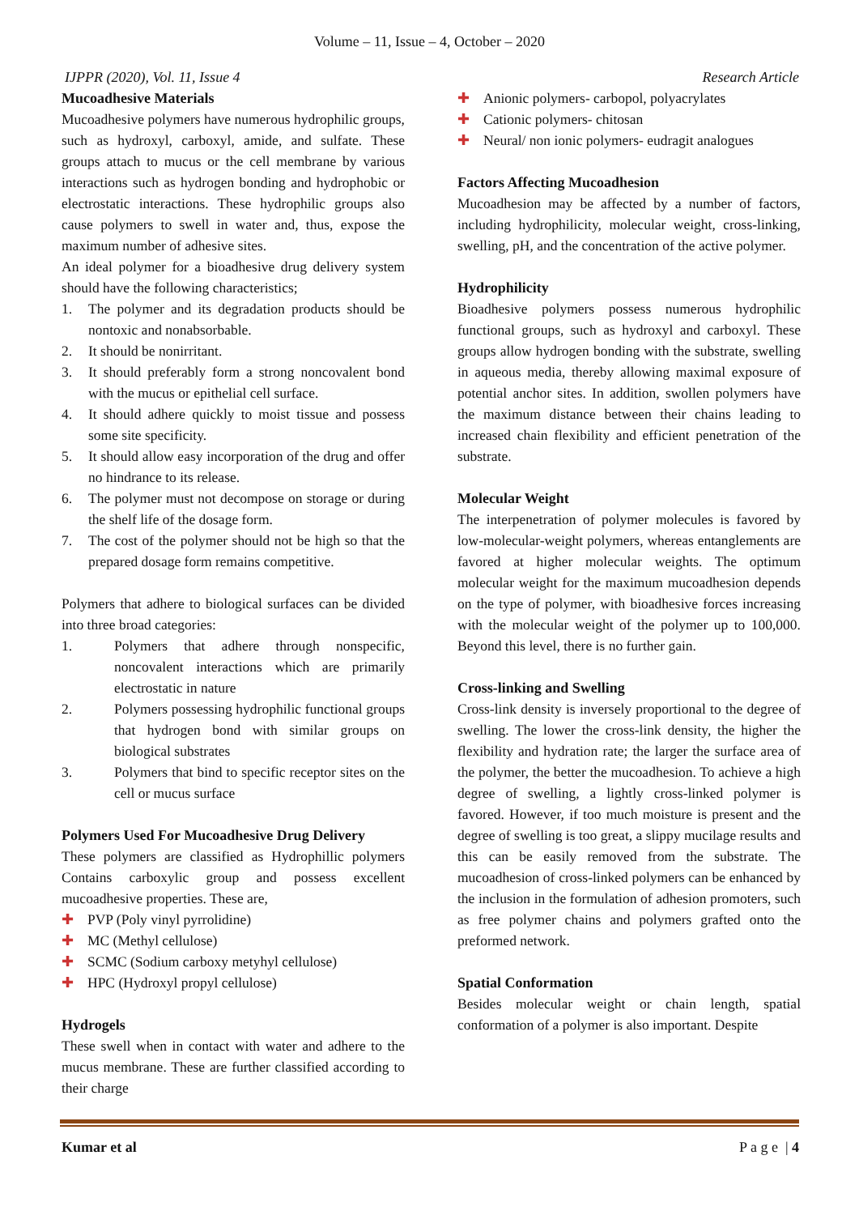Volume – 11, Issue – 4, October – 2020
IJPPR (2020), Vol. 11, Issue 4 Research Article
Mucoadhesive Materials
Mucoadhesive polymers have numerous hydrophilic groups, such as hydroxyl, carboxyl, amide, and sulfate. These groups attach to mucus or the cell membrane by various interactions such as hydrogen bonding and hydrophobic or electrostatic interactions. These hydrophilic groups also cause polymers to swell in water and, thus, expose the maximum number of adhesive sites.
An ideal polymer for a bioadhesive drug delivery system should have the following characteristics;
1. The polymer and its degradation products should be nontoxic and nonabsorbable.
2. It should be nonirritant.
3. It should preferably form a strong noncovalent bond with the mucus or epithelial cell surface.
4. It should adhere quickly to moist tissue and possess some site specificity.
5. It should allow easy incorporation of the drug and offer no hindrance to its release.
6. The polymer must not decompose on storage or during the shelf life of the dosage form.
7. The cost of the polymer should not be high so that the prepared dosage form remains competitive.
Polymers that adhere to biological surfaces can be divided into three broad categories:
1. Polymers that adhere through nonspecific, noncovalent interactions which are primarily electrostatic in nature
2. Polymers possessing hydrophilic functional groups that hydrogen bond with similar groups on biological substrates
3. Polymers that bind to specific receptor sites on the cell or mucus surface
Polymers Used For Mucoadhesive Drug Delivery
These polymers are classified as Hydrophillic polymers Contains carboxylic group and possess excellent mucoadhesive properties. These are,
✚ PVP (Poly vinyl pyrrolidine)
✚ MC (Methyl cellulose)
✚ SCMC (Sodium carboxy metyhyl cellulose)
✚ HPC (Hydroxyl propyl cellulose)
Hydrogels
These swell when in contact with water and adhere to the mucus membrane. These are further classified according to their charge
✚ Anionic polymers- carbopol, polyacrylates
✚ Cationic polymers- chitosan
✚ Neural/ non ionic polymers- eudragit analogues
Factors Affecting Mucoadhesion
Mucoadhesion may be affected by a number of factors, including hydrophilicity, molecular weight, cross-linking, swelling, pH, and the concentration of the active polymer.
Hydrophilicity
Bioadhesive polymers possess numerous hydrophilic functional groups, such as hydroxyl and carboxyl. These groups allow hydrogen bonding with the substrate, swelling in aqueous media, thereby allowing maximal exposure of potential anchor sites. In addition, swollen polymers have the maximum distance between their chains leading to increased chain flexibility and efficient penetration of the substrate.
Molecular Weight
The interpenetration of polymer molecules is favored by low-molecular-weight polymers, whereas entanglements are favored at higher molecular weights. The optimum molecular weight for the maximum mucoadhesion depends on the type of polymer, with bioadhesive forces increasing with the molecular weight of the polymer up to 100,000. Beyond this level, there is no further gain.
Cross-linking and Swelling
Cross-link density is inversely proportional to the degree of swelling. The lower the cross-link density, the higher the flexibility and hydration rate; the larger the surface area of the polymer, the better the mucoadhesion. To achieve a high degree of swelling, a lightly cross-linked polymer is favored. However, if too much moisture is present and the degree of swelling is too great, a slippy mucilage results and this can be easily removed from the substrate. The mucoadhesion of cross-linked polymers can be enhanced by the inclusion in the formulation of adhesion promoters, such as free polymer chains and polymers grafted onto the preformed network.
Spatial Conformation
Besides molecular weight or chain length, spatial conformation of a polymer is also important. Despite
Kumar et al P a g e | 4